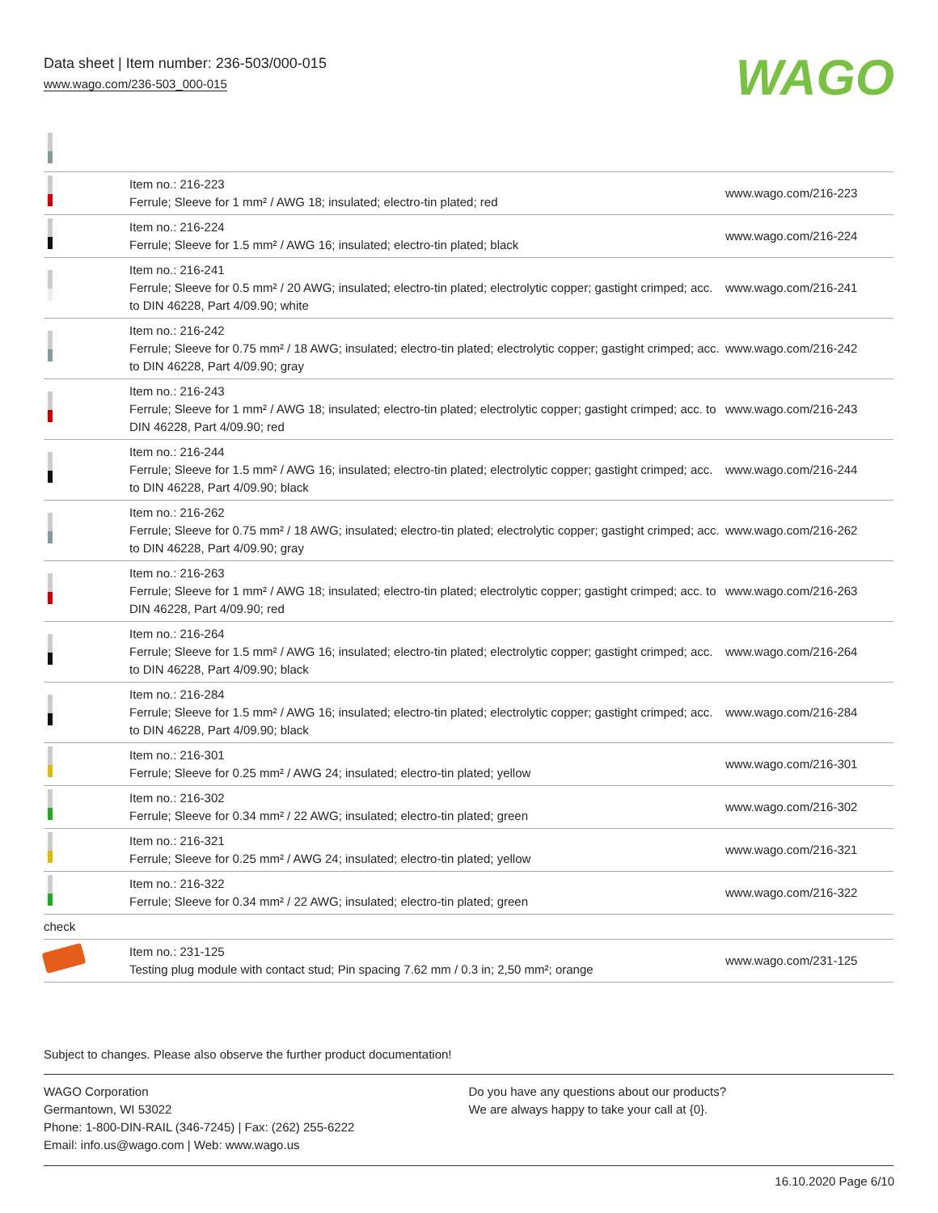Data sheet | Item number: 236-503/000-015
www.wago.com/236-503_000-015
WAGO
| | Item no.: 216-223 Ferrule; Sleeve for 1 mm² / AWG 18; insulated; electro-tin plated; red | www.wago.com/216-223 |
| | Item no.: 216-224 Ferrule; Sleeve for 1.5 mm² / AWG 16; insulated; electro-tin plated; black | www.wago.com/216-224 |
| | Item no.: 216-241 Ferrule; Sleeve for 0.5 mm² / 20 AWG; insulated; electro-tin plated; electrolytic copper; gastight crimped; acc. to DIN 46228, Part 4/09.90; white | www.wago.com/216-241 |
| | Item no.: 216-242 Ferrule; Sleeve for 0.75 mm² / 18 AWG; insulated; electro-tin plated; electrolytic copper; gastight crimped; acc. to DIN 46228, Part 4/09.90; gray | www.wago.com/216-242 |
| | Item no.: 216-243 Ferrule; Sleeve for 1 mm² / AWG 18; insulated; electro-tin plated; electrolytic copper; gastight crimped; acc. to DIN 46228, Part 4/09.90; red | www.wago.com/216-243 |
| | Item no.: 216-244 Ferrule; Sleeve for 1.5 mm² / AWG 16; insulated; electro-tin plated; electrolytic copper; gastight crimped; acc. to DIN 46228, Part 4/09.90; black | www.wago.com/216-244 |
| | Item no.: 216-262 Ferrule; Sleeve for 0.75 mm² / 18 AWG; insulated; electro-tin plated; electrolytic copper; gastight crimped; acc. to DIN 46228, Part 4/09.90; gray | www.wago.com/216-262 |
| | Item no.: 216-263 Ferrule; Sleeve for 1 mm² / AWG 18; insulated; electro-tin plated; electrolytic copper; gastight crimped; acc. to DIN 46228, Part 4/09.90; red | www.wago.com/216-263 |
| | Item no.: 216-264 Ferrule; Sleeve for 1.5 mm² / AWG 16; insulated; electro-tin plated; electrolytic copper; gastight crimped; acc. to DIN 46228, Part 4/09.90; black | www.wago.com/216-264 |
| | Item no.: 216-284 Ferrule; Sleeve for 1.5 mm² / AWG 16; insulated; electro-tin plated; electrolytic copper; gastight crimped; acc. to DIN 46228, Part 4/09.90; black | www.wago.com/216-284 |
| | Item no.: 216-301 Ferrule; Sleeve for 0.25 mm² / AWG 24; insulated; electro-tin plated; yellow | www.wago.com/216-301 |
| | Item no.: 216-302 Ferrule; Sleeve for 0.34 mm² / 22 AWG; insulated; electro-tin plated; green | www.wago.com/216-302 |
| | Item no.: 216-321 Ferrule; Sleeve for 0.25 mm² / AWG 24; insulated; electro-tin plated; yellow | www.wago.com/216-321 |
| | Item no.: 216-322 Ferrule; Sleeve for 0.34 mm² / 22 AWG; insulated; electro-tin plated; green | www.wago.com/216-322 |
| check | | |
| | Item no.: 231-125 Testing plug module with contact stud; Pin spacing 7.62 mm / 0.3 in; 2,50 mm²; orange | www.wago.com/231-125 |
Subject to changes. Please also observe the further product documentation!
WAGO Corporation
Germantown, WI 53022
Phone: 1-800-DIN-RAIL (346-7245) | Fax: (262) 255-6222
Email: info.us@wago.com | Web: www.wago.us
Do you have any questions about our products?
We are always happy to take your call at {0}.
16.10.2020 Page 6/10